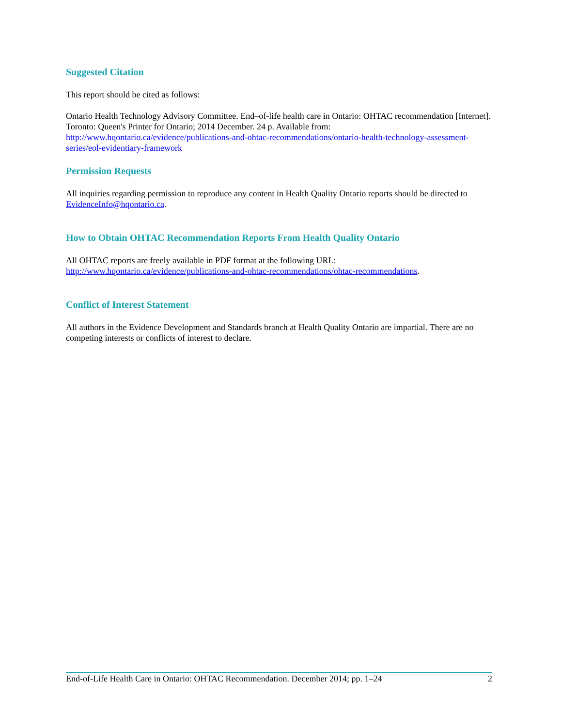Suggested Citation
This report should be cited as follows:
Ontario Health Technology Advisory Committee. End–of-life health care in Ontario: OHTAC recommendation [Internet]. Toronto: Queen's Printer for Ontario; 2014 December. 24 p. Available from: http://www.hqontario.ca/evidence/publications-and-ohtac-recommendations/ontario-health-technology-assessment-series/eol-evidentiary-framework
Permission Requests
All inquiries regarding permission to reproduce any content in Health Quality Ontario reports should be directed to EvidenceInfo@hqontario.ca.
How to Obtain OHTAC Recommendation Reports From Health Quality Ontario
All OHTAC reports are freely available in PDF format at the following URL: http://www.hqontario.ca/evidence/publications-and-ohtac-recommendations/ohtac-recommendations.
Conflict of Interest Statement
All authors in the Evidence Development and Standards branch at Health Quality Ontario are impartial. There are no competing interests or conflicts of interest to declare.
End-of-Life Health Care in Ontario: OHTAC Recommendation. December 2014; pp. 1–24 2